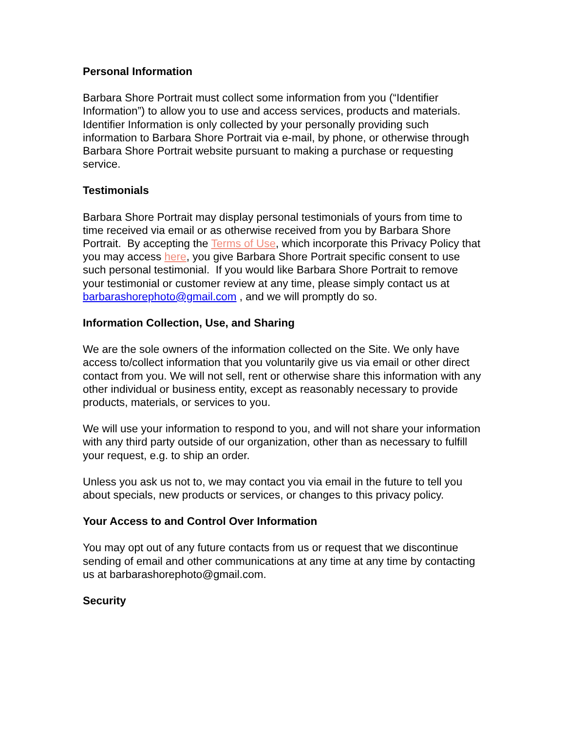Personal Information
Barbara Shore Portrait must collect some information from you (“Identifier Information”) to allow you to use and access services, products and materials. Identifier Information is only collected by your personally providing such information to Barbara Shore Portrait via e-mail, by phone, or otherwise through Barbara Shore Portrait website pursuant to making a purchase or requesting service.
Testimonials
Barbara Shore Portrait may display personal testimonials of yours from time to time received via email or as otherwise received from you by Barbara Shore Portrait. By accepting the Terms of Use, which incorporate this Privacy Policy that you may access here, you give Barbara Shore Portrait specific consent to use such personal testimonial. If you would like Barbara Shore Portrait to remove your testimonial or customer review at any time, please simply contact us at barbarashorephoto@gmail.com , and we will promptly do so.
Information Collection, Use, and Sharing
We are the sole owners of the information collected on the Site. We only have access to/collect information that you voluntarily give us via email or other direct contact from you. We will not sell, rent or otherwise share this information with any other individual or business entity, except as reasonably necessary to provide products, materials, or services to you.
We will use your information to respond to you, and will not share your information with any third party outside of our organization, other than as necessary to fulfill your request, e.g. to ship an order.
Unless you ask us not to, we may contact you via email in the future to tell you about specials, new products or services, or changes to this privacy policy.
Your Access to and Control Over Information
You may opt out of any future contacts from us or request that we discontinue sending of email and other communications at any time at any time by contacting us at barbarashorephoto@gmail.com.
Security